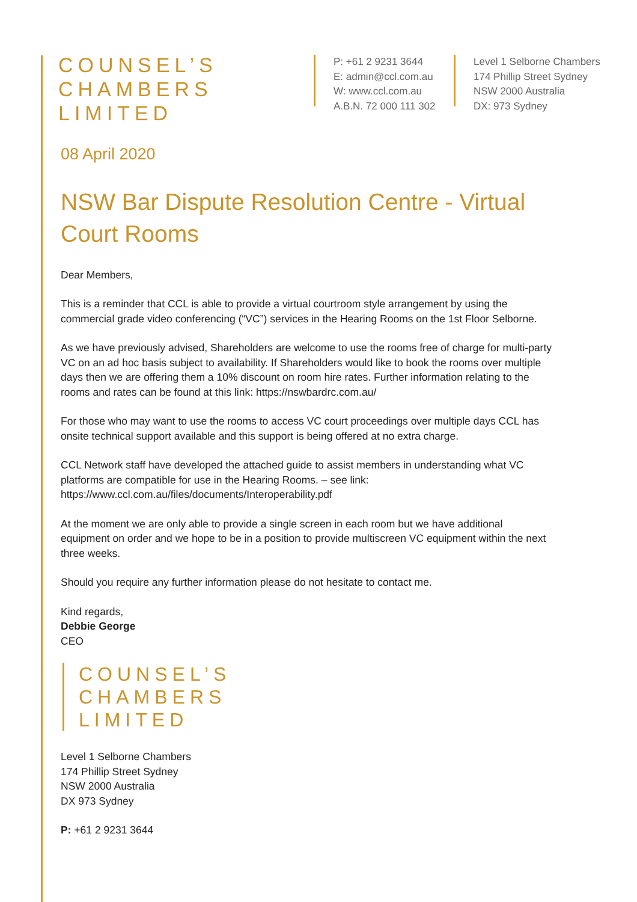COUNSEL’S
CHAMBERS
LIMITED
P: +61 2 9231 3644
E: admin@ccl.com.au
W: www.ccl.com.au
A.B.N. 72 000 111 302
Level 1 Selborne Chambers
174 Phillip Street Sydney
NSW 2000 Australia
DX: 973 Sydney
08 April 2020
NSW Bar Dispute Resolution Centre - Virtual Court Rooms
Dear Members,
This is a reminder that CCL is able to provide a virtual courtroom style arrangement by using the commercial grade video conferencing (“VC”) services in the Hearing Rooms on the 1st Floor Selborne.
As we have previously advised, Shareholders are welcome to use the rooms free of charge for multi-party VC on an ad hoc basis subject to availability. If Shareholders would like to book the rooms over multiple days then we are offering them a 10% discount on room hire rates. Further information relating to the rooms and rates can be found at this link: https://nswbardrc.com.au/
For those who may want to use the rooms to access VC court proceedings over multiple days CCL has onsite technical support available and this support is being offered at no extra charge.
CCL Network staff have developed the attached guide to assist members in understanding what VC platforms are compatible for use in the Hearing Rooms. – see link: https://www.ccl.com.au/files/documents/Interoperability.pdf
At the moment we are only able to provide a single screen in each room but we have additional equipment on order and we hope to be in a position to provide multiscreen VC equipment within the next three weeks.
Should you require any further information please do not hesitate to contact me.
Kind regards,
Debbie George
CEO
COUNSEL’S
CHAMBERS
LIMITED
Level 1 Selborne Chambers
174 Phillip Street Sydney
NSW 2000 Australia
DX 973 Sydney
P: +61 2 9231 3644